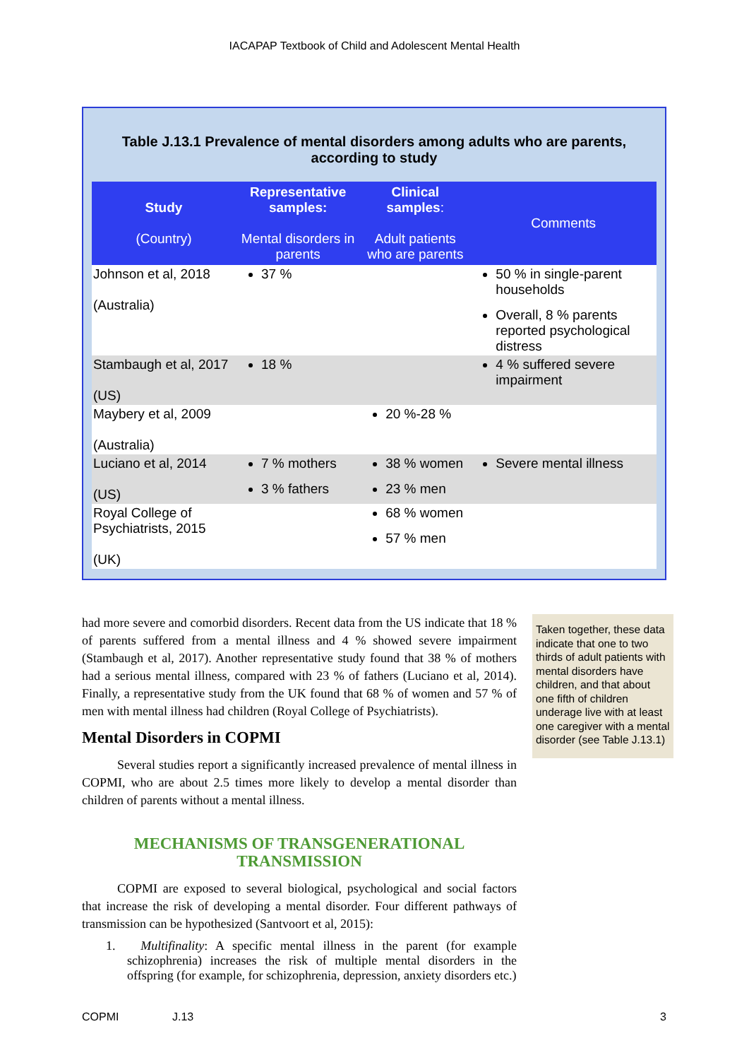IACAPAP Textbook of Child and Adolescent Mental Health
Table J.13.1 Prevalence of mental disorders among adults who are parents, according to study
| Study (Country) | Representative samples: Mental disorders in parents | Clinical samples : Adult patients who are parents | Comments |
| --- | --- | --- | --- |
| Johnson et al, 2018 (Australia) | 37 % | | 50 % in single-parent households Overall, 8 % parents reported psychological distress |
| Stambaugh et al, 2017 (US) | 18 % | | 4 % suffered severe impairment |
| Maybery et al, 2009 (Australia) | | 20 %-28 % | |
| Luciano et al, 2014 (US) | 7 % mothers 3 % fathers | 38 % women 23 % men | Severe mental illness |
| Royal College of Psychiatrists, 2015 (UK) | | 68 % women 57 % men | |
had more severe and comorbid disorders. Recent data from the US indicate that 18 % of parents suffered from a mental illness and 4 % showed severe impairment (Stambaugh et al, 2017). Another representative study found that 38 % of mothers had a serious mental illness, compared with 23 % of fathers (Luciano et al, 2014). Finally, a representative study from the UK found that 68 % of women and 57 % of men with mental illness had children (Royal College of Psychiatrists).
Mental Disorders in COPMI
Several studies report a significantly increased prevalence of mental illness in COPMI, who are about 2.5 times more likely to develop a mental disorder than children of parents without a mental illness.
MECHANISMS OF TRANSGENERATIONAL TRANSMISSION
COPMI are exposed to several biological, psychological and social factors that increase the risk of developing a mental disorder. Four different pathways of transmission can be hypothesized (Santvoort et al, 2015):
1. Multifinality: A specific mental illness in the parent (for example schizophrenia) increases the risk of multiple mental disorders in the offspring (for example, for schizophrenia, depression, anxiety disorders etc.)
Taken together, these data indicate that one to two thirds of adult patients with mental disorders have children, and that about one fifth of children underage live with at least one caregiver with a mental disorder (see Table J.13.1)
COPMI J.13 3